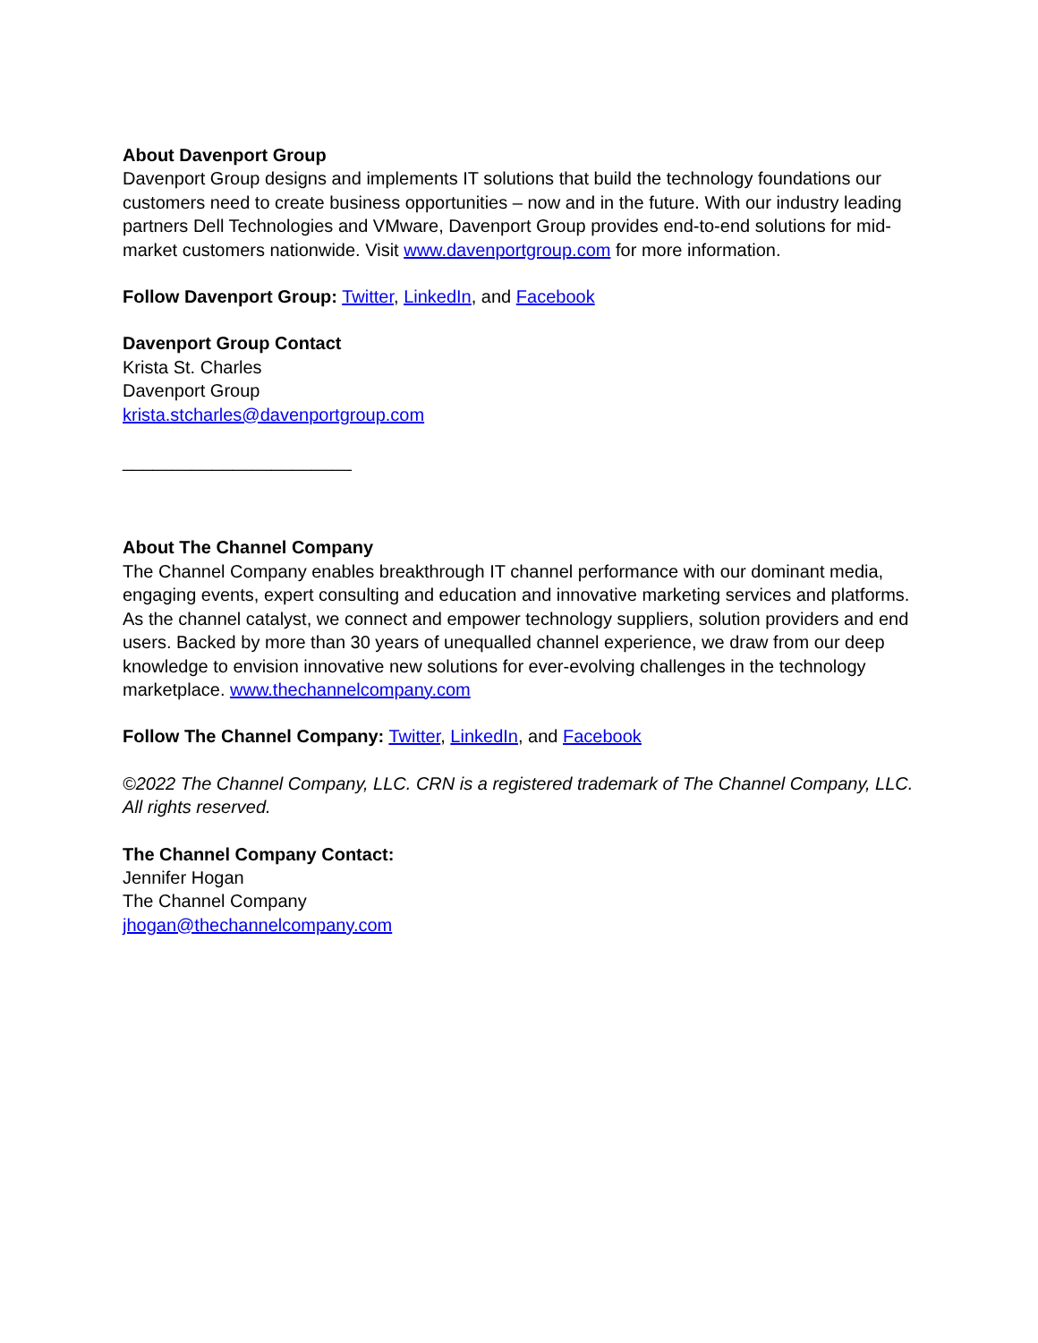About Davenport Group
Davenport Group designs and implements IT solutions that build the technology foundations our customers need to create business opportunities – now and in the future. With our industry leading partners Dell Technologies and VMware, Davenport Group provides end-to-end solutions for mid-market customers nationwide. Visit www.davenportgroup.com for more information.
Follow Davenport Group: Twitter, LinkedIn, and Facebook
Davenport Group Contact
Krista St. Charles
Davenport Group
krista.stcharles@davenportgroup.com
_______________________
About The Channel Company
The Channel Company enables breakthrough IT channel performance with our dominant media, engaging events, expert consulting and education and innovative marketing services and platforms. As the channel catalyst, we connect and empower technology suppliers, solution providers and end users. Backed by more than 30 years of unequalled channel experience, we draw from our deep knowledge to envision innovative new solutions for ever-evolving challenges in the technology marketplace. www.thechannelcompany.com
Follow The Channel Company: Twitter, LinkedIn, and Facebook
©2022 The Channel Company, LLC. CRN is a registered trademark of The Channel Company, LLC. All rights reserved.
The Channel Company Contact:
Jennifer Hogan
The Channel Company
jhogan@thechannelcompany.com